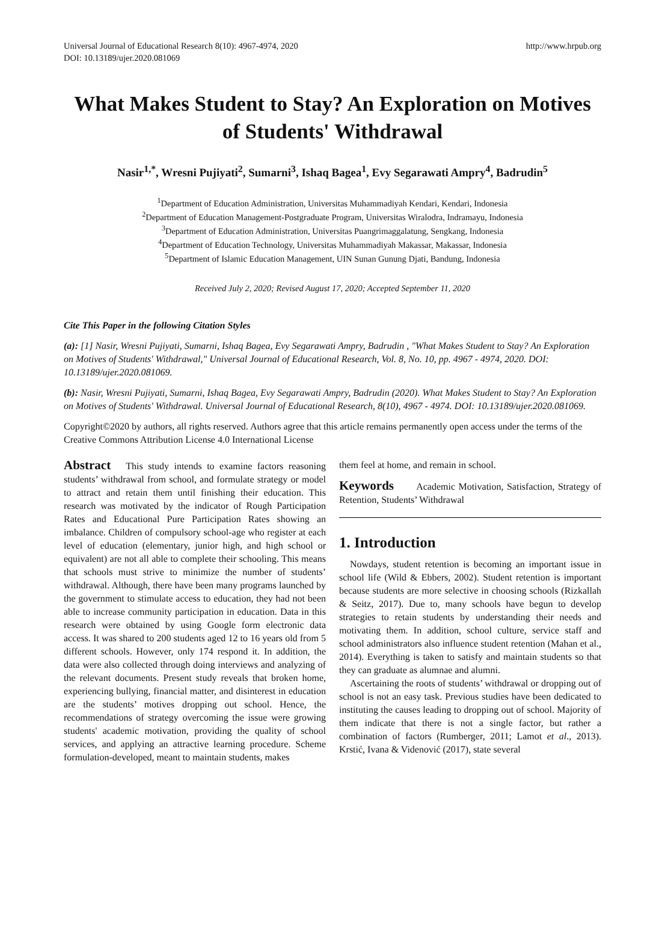Universal Journal of Educational Research 8(10): 4967-4974, 2020
DOI: 10.13189/ujer.2020.081069
http://www.hrpub.org
What Makes Student to Stay? An Exploration on Motives of Students' Withdrawal
Nasir<sup>1,*</sup>, Wresni Pujiyati<sup>2</sup>, Sumarni<sup>3</sup>, Ishaq Bagea<sup>1</sup>, Evy Segarawati Ampry<sup>4</sup>, Badrudin<sup>5</sup>
<sup>1</sup> Department of Education Administration, Universitas Muhammadiyah Kendari, Kendari, Indonesia
<sup>2</sup> Department of Education Management-Postgraduate Program, Universitas Wiralodra, Indramayu, Indonesia
<sup>3</sup> Department of Education Administration, Universitas Puangrimaggalatung, Sengkang, Indonesia
<sup>4</sup> Department of Education Technology, Universitas Muhammadiyah Makassar, Makassar, Indonesia
<sup>5</sup> Department of Islamic Education Management, UIN Sunan Gunung Djati, Bandung, Indonesia
Received July 2, 2020; Revised August 17, 2020; Accepted September 11, 2020
Cite This Paper in the following Citation Styles
(a): [1] Nasir, Wresni Pujiyati, Sumarni, Ishaq Bagea, Evy Segarawati Ampry, Badrudin , "What Makes Student to Stay? An Exploration on Motives of Students' Withdrawal," Universal Journal of Educational Research, Vol. 8, No. 10, pp. 4967 - 4974, 2020. DOI: 10.13189/ujer.2020.081069.
(b): Nasir, Wresni Pujiyati, Sumarni, Ishaq Bagea, Evy Segarawati Ampry, Badrudin (2020). What Makes Student to Stay? An Exploration on Motives of Students' Withdrawal. Universal Journal of Educational Research, 8(10), 4967 - 4974. DOI: 10.13189/ujer.2020.081069.
Copyright©2020 by authors, all rights reserved. Authors agree that this article remains permanently open access under the terms of the Creative Commons Attribution License 4.0 International License
Abstract This study intends to examine factors reasoning students’ withdrawal from school, and formulate strategy or model to attract and retain them until finishing their education. This research was motivated by the indicator of Rough Participation Rates and Educational Pure Participation Rates showing an imbalance. Children of compulsory school-age who register at each level of education (elementary, junior high, and high school or equivalent) are not all able to complete their schooling. This means that schools must strive to minimize the number of students’ withdrawal. Although, there have been many programs launched by the government to stimulate access to education, they had not been able to increase community participation in education. Data in this research were obtained by using Google form electronic data access. It was shared to 200 students aged 12 to 16 years old from 5 different schools. However, only 174 respond it. In addition, the data were also collected through doing interviews and analyzing of the relevant documents. Present study reveals that broken home, experiencing bullying, financial matter, and disinterest in education are the students’ motives dropping out school. Hence, the recommendations of strategy overcoming the issue were growing students' academic motivation, providing the quality of school services, and applying an attractive learning procedure. Scheme formulation-developed, meant to maintain students, makes
them feel at home, and remain in school.
Keywords Academic Motivation, Satisfaction, Strategy of Retention, Students’ Withdrawal
1. Introduction
Nowdays, student retention is becoming an important issue in school life (Wild & Ebbers, 2002). Student retention is important because students are more selective in choosing schools (Rizkallah & Seitz, 2017). Due to, many schools have begun to develop strategies to retain students by understanding their needs and motivating them. In addition, school culture, service staff and school administrators also influence student retention (Mahan et al., 2014). Everything is taken to satisfy and maintain students so that they can graduate as alumnae and alumni.
Ascertaining the roots of students’ withdrawal or dropping out of school is not an easy task. Previous studies have been dedicated to instituting the causes leading to dropping out of school. Majority of them indicate that there is not a single factor, but rather a combination of factors (Rumberger, 2011; Lamot et al., 2013). Krstić, Ivana & Videnović (2017), state several